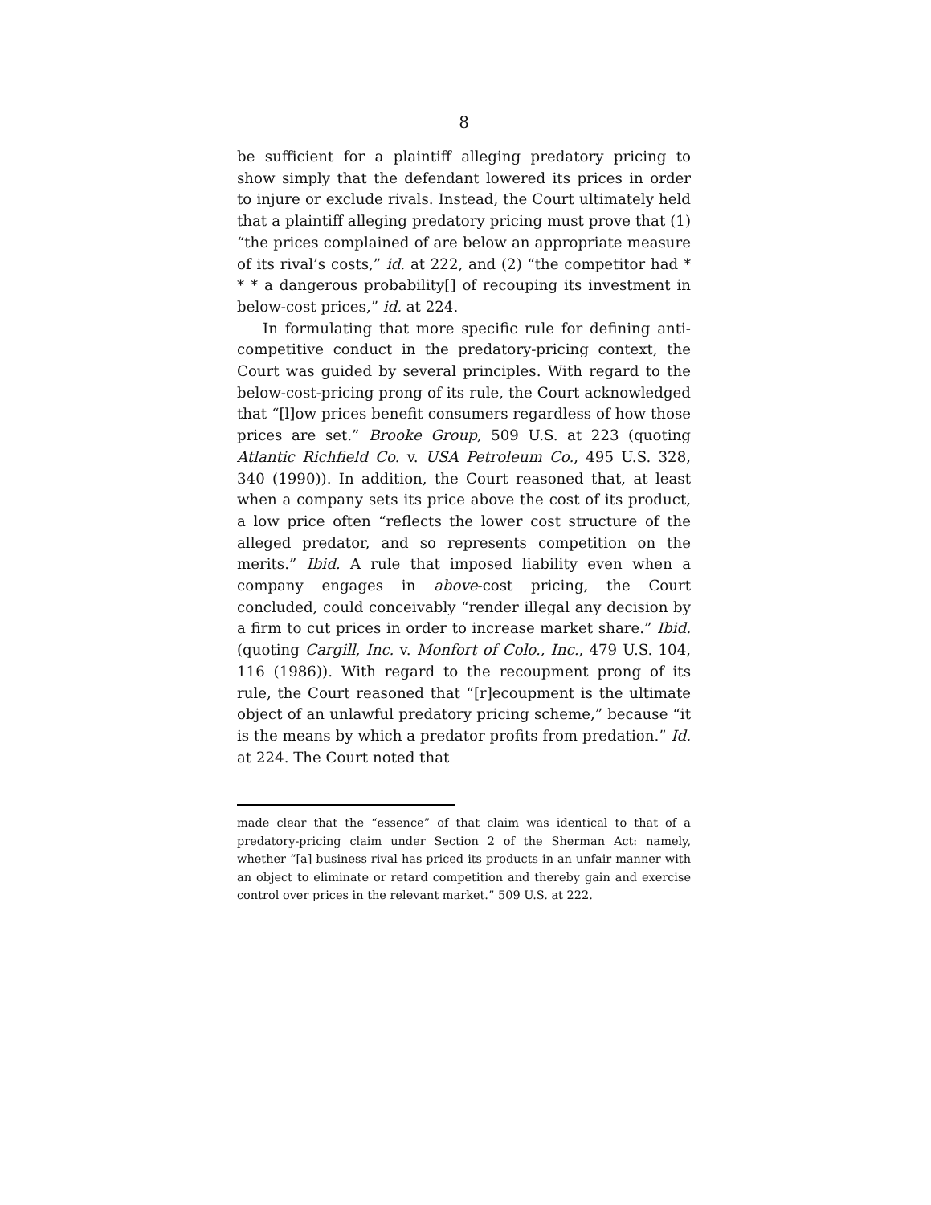8
be sufficient for a plaintiff alleging predatory pricing to show simply that the defendant lowered its prices in order to injure or exclude rivals. Instead, the Court ultimately held that a plaintiff alleging predatory pricing must prove that (1) “the prices complained of are below an appropriate measure of its rival’s costs,” id. at 222, and (2) “the competitor had * * * a dangerous probability[] of recouping its investment in below-cost prices,” id. at 224.
In formulating that more specific rule for defining anti-competitive conduct in the predatory-pricing context, the Court was guided by several principles. With regard to the below-cost-pricing prong of its rule, the Court acknowledged that “[l]ow prices benefit consumers regardless of how those prices are set.” Brooke Group, 509 U.S. at 223 (quoting Atlantic Richfield Co. v. USA Petroleum Co., 495 U.S. 328, 340 (1990)). In addition, the Court reasoned that, at least when a company sets its price above the cost of its product, a low price often “reflects the lower cost structure of the alleged predator, and so represents competition on the merits.” Ibid. A rule that imposed liability even when a company engages in above-cost pricing, the Court concluded, could conceivably “render illegal any decision by a firm to cut prices in order to increase market share.” Ibid. (quoting Cargill, Inc. v. Monfort of Colo., Inc., 479 U.S. 104, 116 (1986)). With regard to the recoupment prong of its rule, the Court reasoned that “[r]ecoupment is the ultimate object of an unlawful predatory pricing scheme,” because “it is the means by which a predator profits from predation.” Id. at 224. The Court noted that
made clear that the “essence” of that claim was identical to that of a predatory-pricing claim under Section 2 of the Sherman Act: namely, whether “[a] business rival has priced its products in an unfair manner with an object to eliminate or retard competition and thereby gain and exercise control over prices in the relevant market.” 509 U.S. at 222.